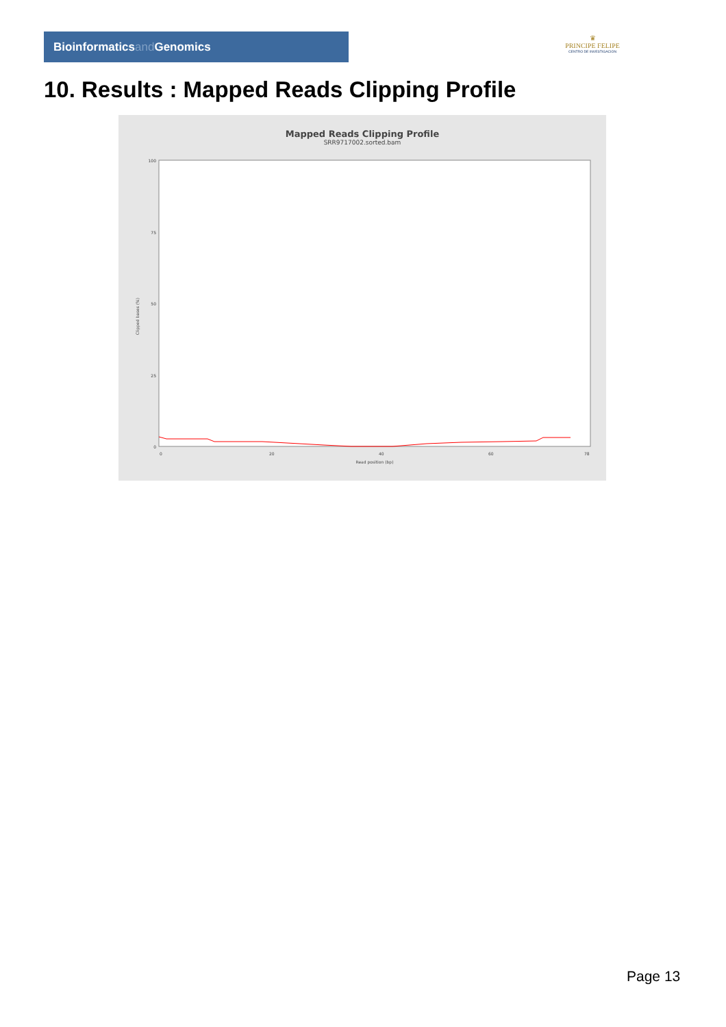Bioinformaticsand Genomics
♛
PRINCIPE FELIPE
CENTRO DE INVESTIGACION
10. Results : Mapped Reads Clipping Profile
Mapped Reads Clipping Profile
SRR9717002.sorted.bam
Clipped bases (%)
100
75
50
25
0
0
20
40
60
78
Read position (bp)
Page 13